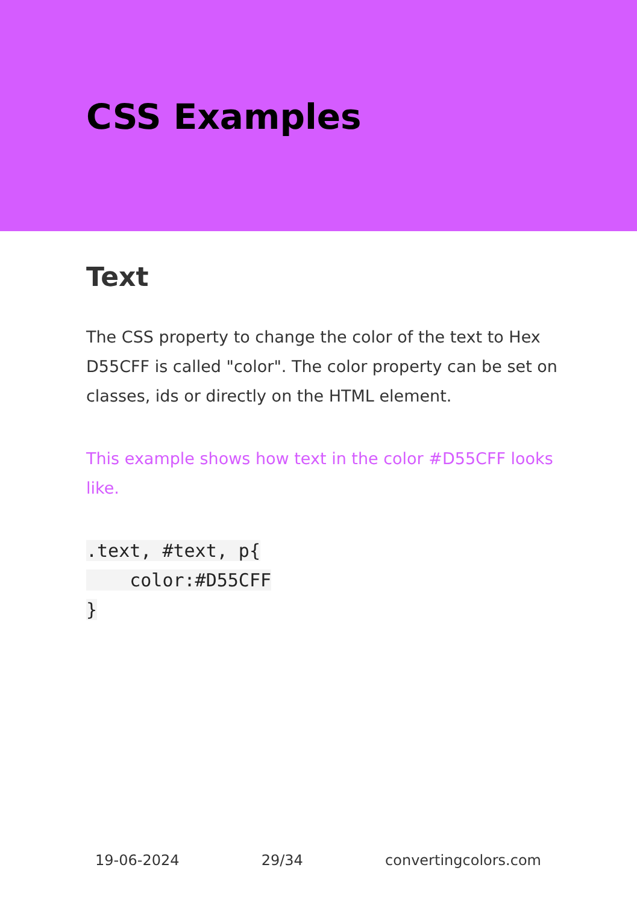CSS Examples
Text
The CSS property to change the color of the text to Hex D55CFF is called "color". The color property can be set on classes, ids or directly on the HTML element.
This example shows how text in the color #D55CFF looks like.
.text, #text, p{
    color:#D55CFF
}
19-06-2024 29/34 convertingcolors.com